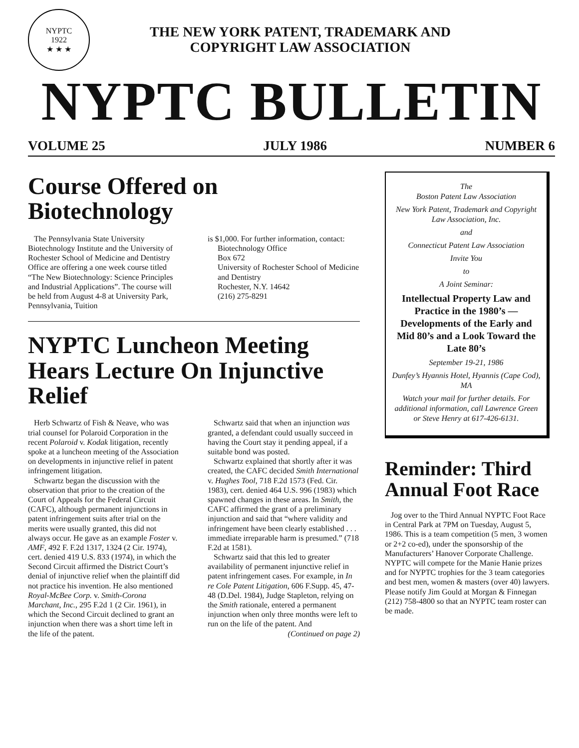NYPTC
1922
★ ★ ★
THE NEW YORK PATENT, TRADEMARK AND
COPYRIGHT LAW ASSOCIATION
NYPTC BULLETIN
VOLUME 25 JULY 1986 NUMBER 6
Course Offered on Biotechnology
The Pennsylvania State University Biotechnology Institute and the University of Rochester School of Medicine and Dentistry Office are offering a one week course titled “The New Biotechnology: Science Principles and Industrial Applications”. The course will be held from August 4-8 at University Park, Pennsylvania, Tuition
is $1,000. For further information, contact:
Biotechnology Office
Box 672
University of Rochester School of Medicine and Dentistry
Rochester, N.Y. 14642
(216) 275-8291
NYPTC Luncheon Meeting Hears Lecture On Injunctive Relief
Herb Schwartz of Fish & Neave, who was trial counsel for Polaroid Corporation in the recent Polaroid v. Kodak litigation, recently spoke at a luncheon meeting of the Association on developments in injunctive relief in patent infringement litigation.
Schwartz began the discussion with the observation that prior to the creation of the Court of Appeals for the Federal Circuit (CAFC), although permanent injunctions in patent infringement suits after trial on the merits were usually granted, this did not always occur. He gave as an example Foster v. AMF, 492 F. F.2d 1317, 1324 (2 Cir. 1974), cert. denied 419 U.S. 833 (1974), in which the Second Circuit affirmed the District Court’s denial of injunctive relief when the plaintiff did not practice his invention. He also mentioned Royal-McBee Corp. v. Smith-Corona Marchant, Inc., 295 F.2d 1 (2 Cir. 1961), in which the Second Circuit declined to grant an injunction when there was a short time left in the life of the patent.
Schwartz said that when an injunction was granted, a defendant could usually succeed in having the Court stay it pending appeal, if a suitable bond was posted.
Schwartz explained that shortly after it was created, the CAFC decided Smith International v. Hughes Tool, 718 F.2d 1573 (Fed. Cir. 1983), cert. denied 464 U.S. 996 (1983) which spawned changes in these areas. In Smith, the CAFC affirmed the grant of a preliminary injunction and said that “where validity and infringement have been clearly established . . . immediate irreparable harm is presumed.” (718 F.2d at 1581).
Schwartz said that this led to greater availability of permanent injunctive relief in patent infringement cases. For example, in In re Cole Patent Litigation, 606 F.Supp. 45, 47-48 (D.Del. 1984), Judge Stapleton, relying on the Smith rationale, entered a permanent injunction when only three months were left to run on the life of the patent. And
(Continued on page 2)
The
Boston Patent Law Association
New York Patent, Trademark and Copyright Law Association, Inc.
and
Connecticut Patent Law Association
Invite You
to
A Joint Seminar:
Intellectual Property Law and Practice in the 1980’s — Developments of the Early and Mid 80’s and a Look Toward the Late 80’s
September 19-21, 1986
Dunfey’s Hyannis Hotel, Hyannis (Cape Cod), MA
Watch your mail for further details. For additional information, call Lawrence Green or Steve Henry at 617-426-6131.
Reminder: Third Annual Foot Race
Jog over to the Third Annual NYPTC Foot Race in Central Park at 7PM on Tuesday, August 5, 1986. This is a team competition (5 men, 3 women or 2+2 co-ed), under the sponsorship of the Manufacturers’ Hanover Corporate Challenge. NYPTC will compete for the Manie Hanie prizes and for NYPTC trophies for the 3 team categories and best men, women & masters (over 40) lawyers. Please notify Jim Gould at Morgan & Finnegan (212) 758-4800 so that an NYPTC team roster can be made.